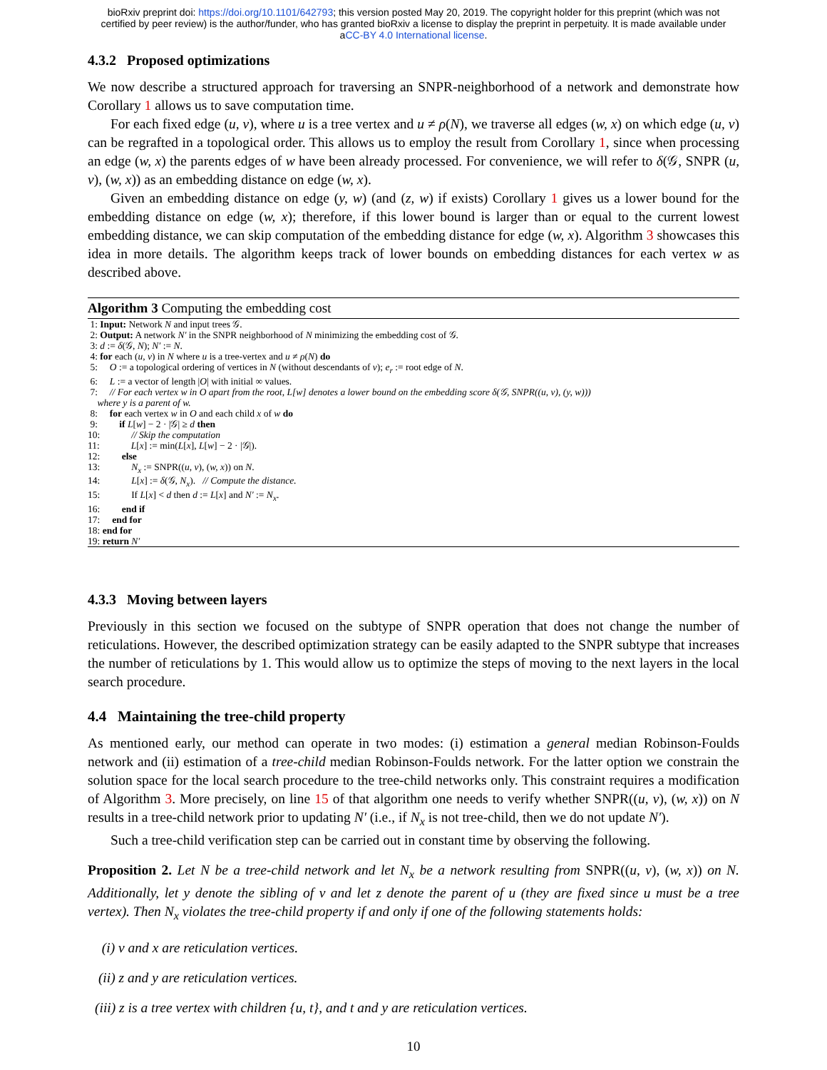bioRxiv preprint doi: https://doi.org/10.1101/642793; this version posted May 20, 2019. The copyright holder for this preprint (which was not
certified by peer review) is the author/funder, who has granted bioRxiv a license to display the preprint in perpetuity. It is made available under
aCC-BY 4.0 International license.
4.3.2 Proposed optimizations
We now describe a structured approach for traversing an SNPR-neighborhood of a network and demonstrate how Corollary 1 allows us to save computation time.
For each fixed edge (u, v), where u is a tree vertex and u ≠ ρ(N), we traverse all edges (w, x) on which edge (u, v) can be regrafted in a topological order. This allows us to employ the result from Corollary 1, since when processing an edge (w, x) the parents edges of w have been already processed. For convenience, we will refer to δ(𝒢, SNPR (u, v), (w, x)) as an embedding distance on edge (w, x).
Given an embedding distance on edge (y, w) (and (z, w) if exists) Corollary 1 gives us a lower bound for the embedding distance on edge (w, x); therefore, if this lower bound is larger than or equal to the current lowest embedding distance, we can skip computation of the embedding distance for edge (w, x). Algorithm 3 showcases this idea in more details. The algorithm keeps track of lower bounds on embedding distances for each vertex w as described above.
Algorithm 3 Computing the embedding cost
1: Input: Network N and input trees 𝒢.
2: Output: A network N′ in the SNPR neighborhood of N minimizing the embedding cost of 𝒢.
3: d := δ(𝒢, N); N′ := N.
4: for each (u, v) in N where u is a tree-vertex and u ≠ ρ(N) do
5: O := a topological ordering of vertices in N (without descendants of v); e<sub>r</sub> := root edge of N.
6: L := a vector of length |O| with initial ∞ values.
7: // For each vertex w in O apart from the root, L[w] denotes a lower bound on the embedding score δ(𝒢, SNPR((u, v), (y, w)))
where y is a parent of w.
8: for each vertex w in O and each child x of w do
9: if L[w] − 2 · |𝒢| ≥ d then
10: // Skip the computation
11: L[x] := min(L[x], L[w] − 2 · |𝒢|).
12: else
13: N<sub>x</sub> := SNPR((u, v), (w, x)) on N.
14: L[x] := δ(𝒢, N<sub>x</sub>). // Compute the distance.
15: If L[x] < d then d := L[x] and N′ := N<sub>x</sub>.
16: end if
17: end for
18: end for
19: return N′
4.3.3 Moving between layers
Previously in this section we focused on the subtype of SNPR operation that does not change the number of reticulations. However, the described optimization strategy can be easily adapted to the SNPR subtype that increases the number of reticulations by 1. This would allow us to optimize the steps of moving to the next layers in the local search procedure.
4.4 Maintaining the tree-child property
As mentioned early, our method can operate in two modes: (i) estimation a general median Robinson-Foulds network and (ii) estimation of a tree-child median Robinson-Foulds network. For the latter option we constrain the solution space for the local search procedure to the tree-child networks only. This constraint requires a modification of Algorithm 3. More precisely, on line 15 of that algorithm one needs to verify whether SNPR((u, v), (w, x)) on N results in a tree-child network prior to updating N′ (i.e., if N<sub>x</sub> is not tree-child, then we do not update N′).
Such a tree-child verification step can be carried out in constant time by observing the following.
Proposition 2. Let N be a tree-child network and let N<sub>x</sub> be a network resulting from SNPR((u, v), (w, x)) on N. Additionally, let y denote the sibling of v and let z denote the parent of u (they are fixed since u must be a tree vertex). Then N<sub>x</sub> violates the tree-child property if and only if one of the following statements holds:
(i) v and x are reticulation vertices.
(ii) z and y are reticulation vertices.
(iii) z is a tree vertex with children {u, t}, and t and y are reticulation vertices.
10